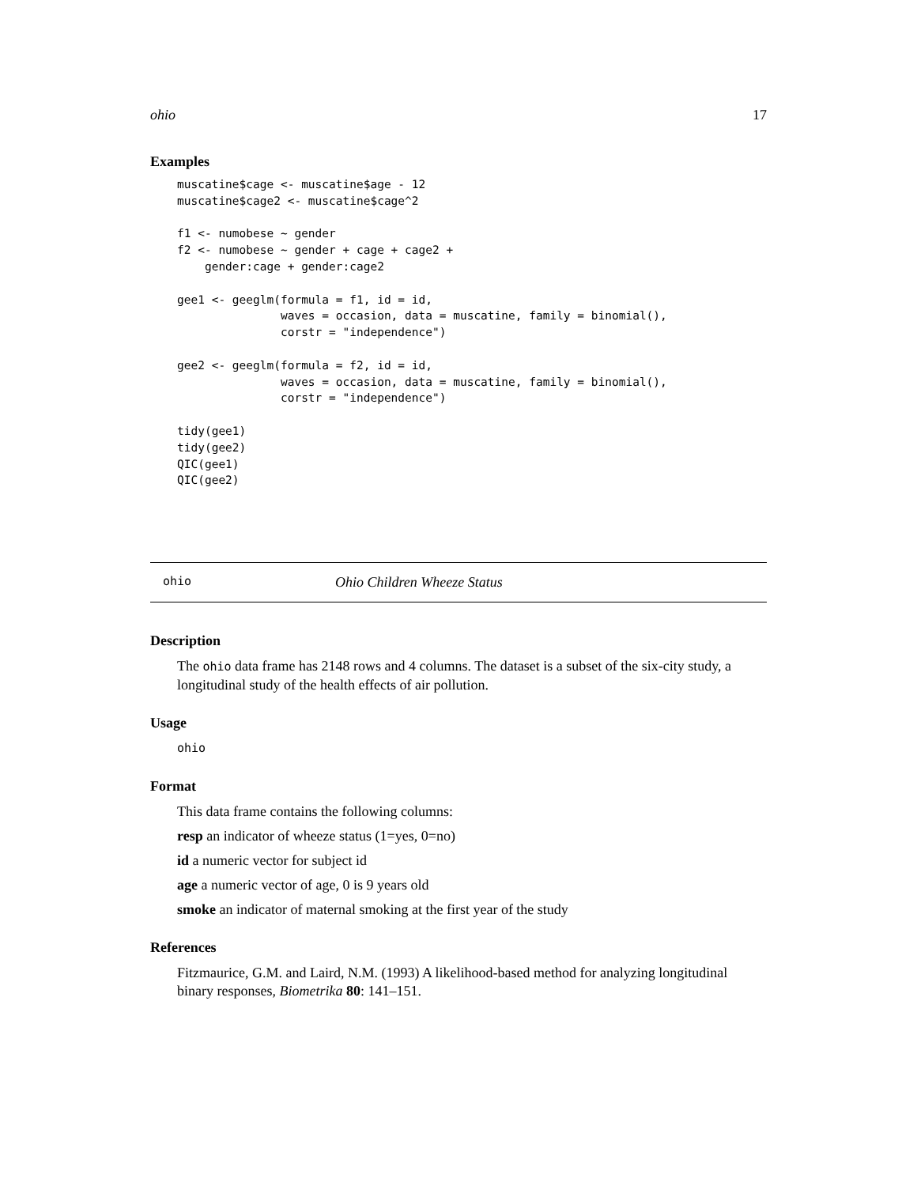ohio 17
Examples
muscatine$cage <- muscatine$age - 12
muscatine$cage2 <- muscatine$cage^2

f1 <- numobese ~ gender
f2 <- numobese ~ gender + cage + cage2 +
    gender:cage + gender:cage2

gee1 <- geeglm(formula = f1, id = id,
               waves = occasion, data = muscatine, family = binomial(),
               corstr = "independence")

gee2 <- geeglm(formula = f2, id = id,
               waves = occasion, data = muscatine, family = binomial(),
               corstr = "independence")

tidy(gee1)
tidy(gee2)
QIC(gee1)
QIC(gee2)
ohio Ohio Children Wheeze Status
Description
The ohio data frame has 2148 rows and 4 columns. The dataset is a subset of the six-city study, a longitudinal study of the health effects of air pollution.
Usage
ohio
Format
This data frame contains the following columns:
resp an indicator of wheeze status (1=yes, 0=no)
id a numeric vector for subject id
age a numeric vector of age, 0 is 9 years old
smoke an indicator of maternal smoking at the first year of the study
References
Fitzmaurice, G.M. and Laird, N.M. (1993) A likelihood-based method for analyzing longitudinal binary responses, Biometrika 80: 141–151.